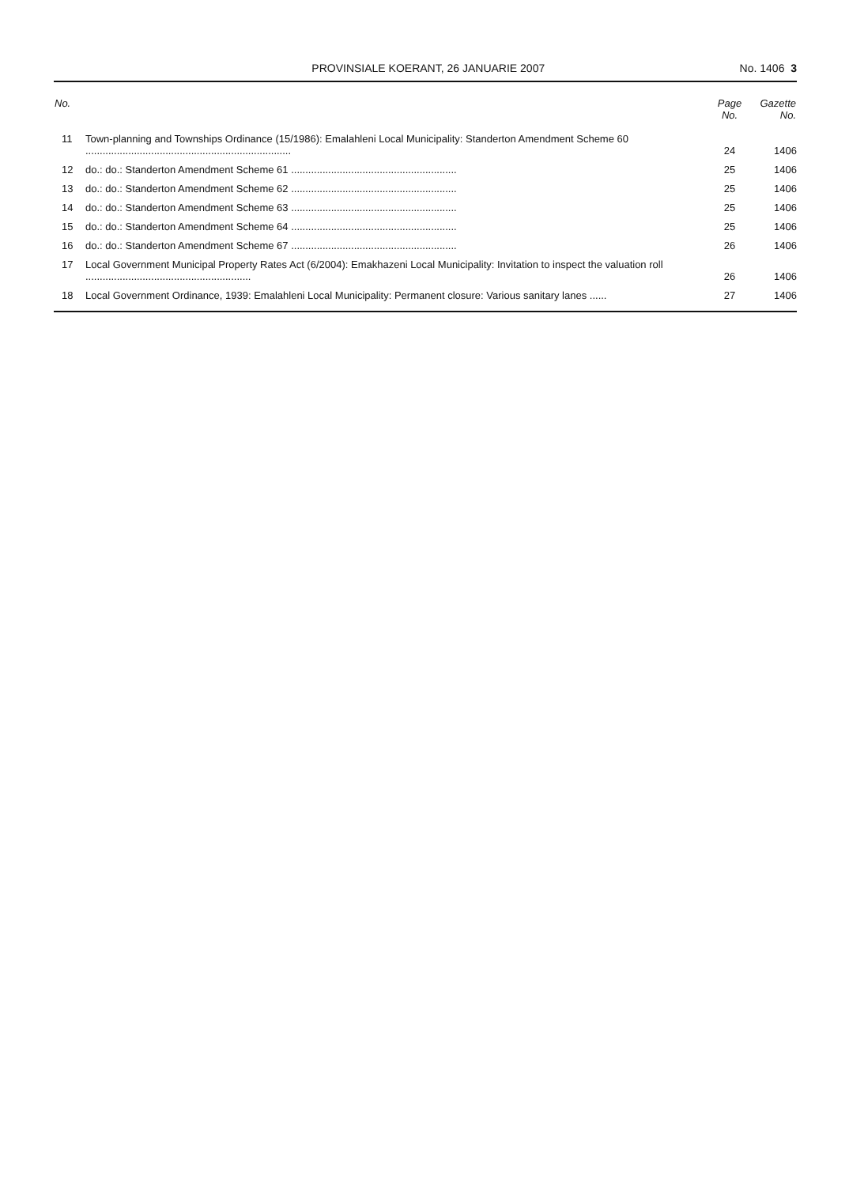PROVINSIALE KOERANT, 26 JANUARIE 2007 No. 1406 3
| No. | | Page No. | Gazette No. |
| --- | --- | --- | --- |
| 11 | Town-planning and Townships Ordinance (15/1986): Emalahleni Local Municipality: Standerton Amendment Scheme 60 ........................................................................ | 24 | 1406 |
| 12 | do.: do.: Standerton Amendment Scheme 61 .......................................................... | 25 | 1406 |
| 13 | do.: do.: Standerton Amendment Scheme 62 .......................................................... | 25 | 1406 |
| 14 | do.: do.: Standerton Amendment Scheme 63 .......................................................... | 25 | 1406 |
| 15 | do.: do.: Standerton Amendment Scheme 64 .......................................................... | 25 | 1406 |
| 16 | do.: do.: Standerton Amendment Scheme 67 .......................................................... | 26 | 1406 |
| 17 | Local Government Municipal Property Rates Act (6/2004): Emakhazeni Local Municipality: Invitation to inspect the valuation roll .......................................................... | 26 | 1406 |
| 18 | Local Government Ordinance, 1939: Emalahleni Local Municipality: Permanent closure: Various sanitary lanes ...... | 27 | 1406 |